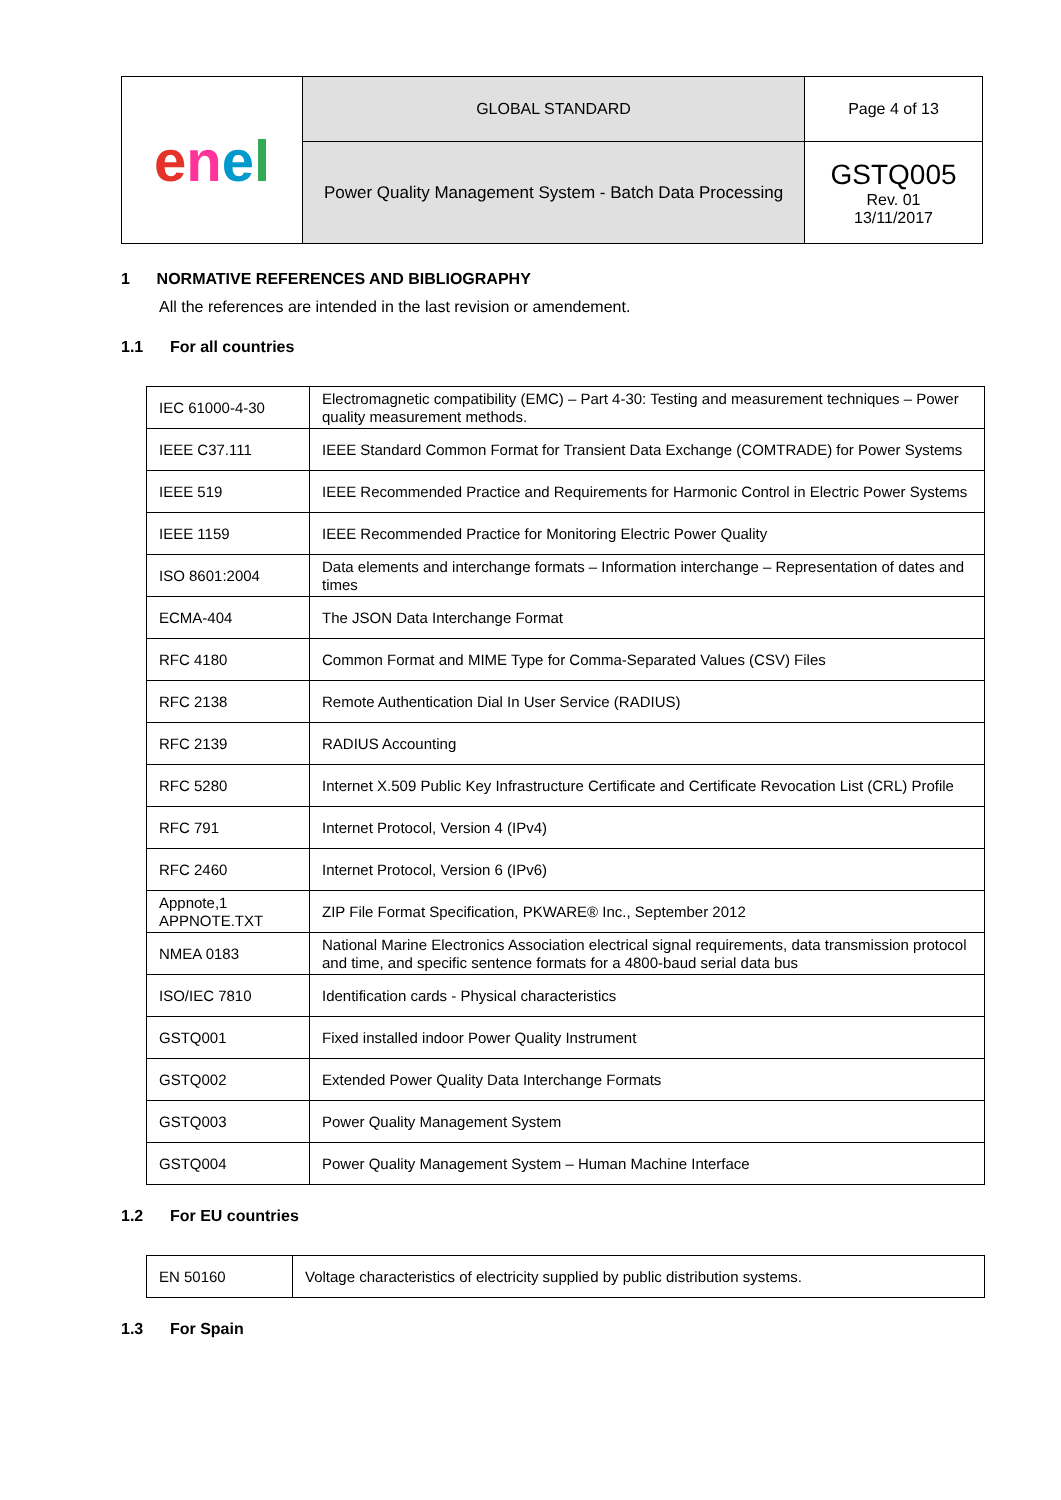| e n e l | GLOBAL STANDARD | Page 4 of 13 |
| | Power Quality Management System - Batch Data Processing | GSTQ005 Rev. 01 13/11/2017 |
1 NORMATIVE REFERENCES AND BIBLIOGRAPHY
All the references are intended in the last revision or amendement.
1.1 For all countries
| IEC 61000-4-30 | Electromagnetic compatibility (EMC) – Part 4-30: Testing and measurement techniques – Power quality measurement methods. |
| IEEE C37.111 | IEEE Standard Common Format for Transient Data Exchange (COMTRADE) for Power Systems |
| IEEE 519 | IEEE Recommended Practice and Requirements for Harmonic Control in Electric Power Systems |
| IEEE 1159 | IEEE Recommended Practice for Monitoring Electric Power Quality |
| ISO 8601:2004 | Data elements and interchange formats – Information interchange – Representation of dates and times |
| ECMA-404 | The JSON Data Interchange Format |
| RFC 4180 | Common Format and MIME Type for Comma-Separated Values (CSV) Files |
| RFC 2138 | Remote Authentication Dial In User Service (RADIUS) |
| RFC 2139 | RADIUS Accounting |
| RFC 5280 | Internet X.509 Public Key Infrastructure Certificate and Certificate Revocation List (CRL) Profile |
| RFC 791 | Internet Protocol, Version 4 (IPv4) |
| RFC 2460 | Internet Protocol, Version 6 (IPv6) |
| Appnote,1 APPNOTE.TXT | ZIP File Format Specification, PKWARE® Inc., September 2012 |
| NMEA 0183 | National Marine Electronics Association electrical signal requirements, data transmission protocol and time, and specific sentence formats for a 4800-baud serial data bus |
| ISO/IEC 7810 | Identification cards - Physical characteristics |
| GSTQ001 | Fixed installed indoor Power Quality Instrument |
| GSTQ002 | Extended Power Quality Data Interchange Formats |
| GSTQ003 | Power Quality Management System |
| GSTQ004 | Power Quality Management System – Human Machine Interface |
1.2 For EU countries
| EN 50160 | Voltage characteristics of electricity supplied by public distribution systems. |
1.3 For Spain